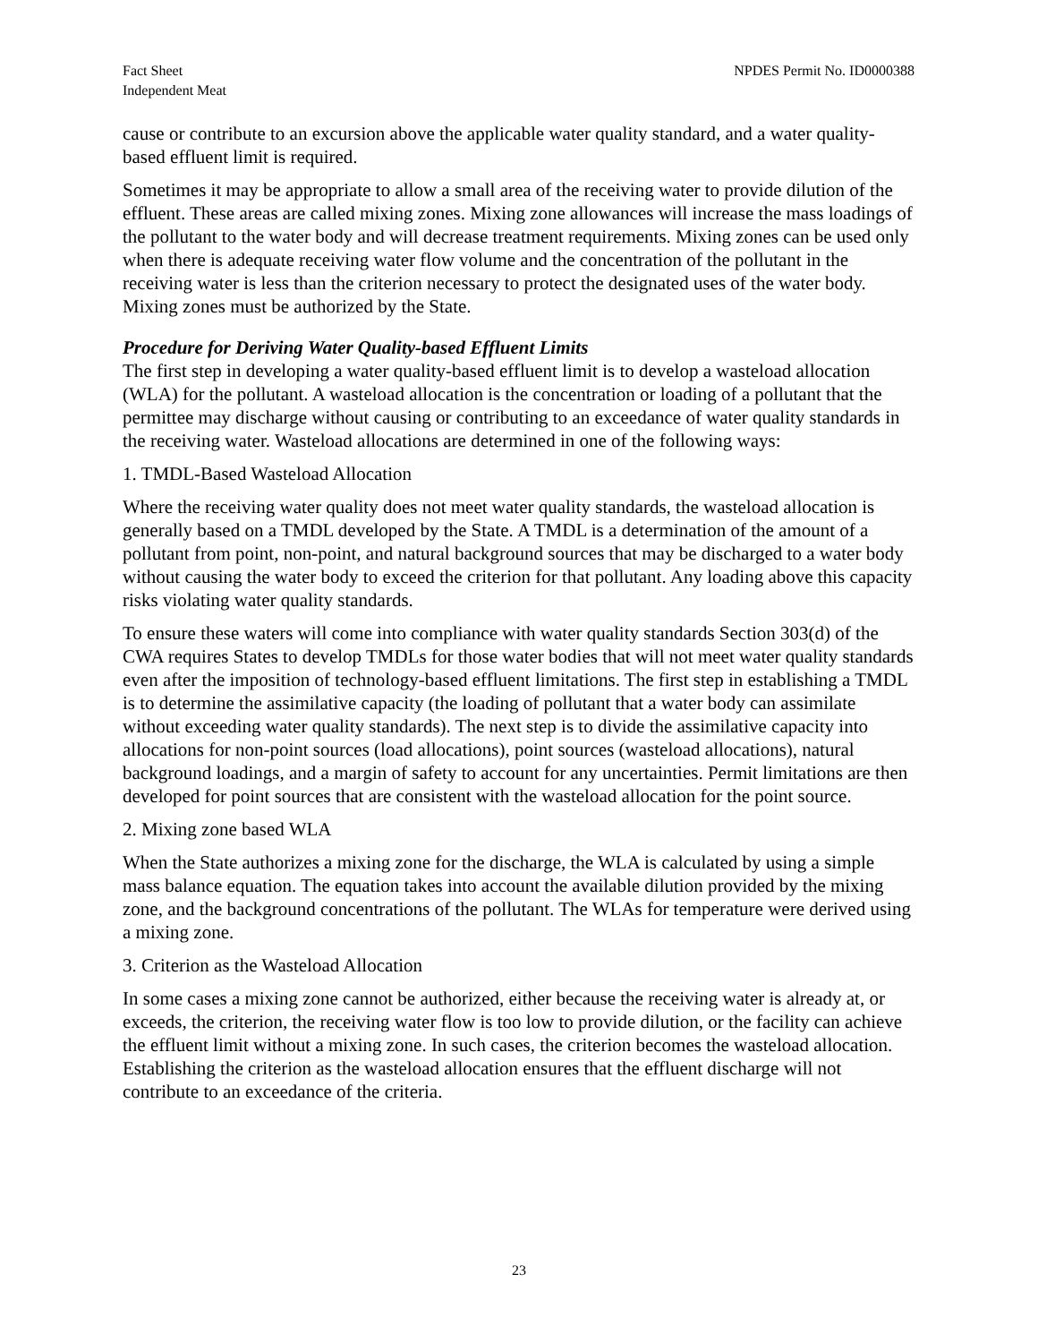Fact Sheet
Independent Meat
NPDES Permit No. ID0000388
cause or contribute to an excursion above the applicable water quality standard, and a water quality-based effluent limit is required.
Sometimes it may be appropriate to allow a small area of the receiving water to provide dilution of the effluent. These areas are called mixing zones. Mixing zone allowances will increase the mass loadings of the pollutant to the water body and will decrease treatment requirements. Mixing zones can be used only when there is adequate receiving water flow volume and the concentration of the pollutant in the receiving water is less than the criterion necessary to protect the designated uses of the water body. Mixing zones must be authorized by the State.
Procedure for Deriving Water Quality-based Effluent Limits
The first step in developing a water quality-based effluent limit is to develop a wasteload allocation (WLA) for the pollutant. A wasteload allocation is the concentration or loading of a pollutant that the permittee may discharge without causing or contributing to an exceedance of water quality standards in the receiving water. Wasteload allocations are determined in one of the following ways:
1. TMDL-Based Wasteload Allocation
Where the receiving water quality does not meet water quality standards, the wasteload allocation is generally based on a TMDL developed by the State. A TMDL is a determination of the amount of a pollutant from point, non-point, and natural background sources that may be discharged to a water body without causing the water body to exceed the criterion for that pollutant. Any loading above this capacity risks violating water quality standards.
To ensure these waters will come into compliance with water quality standards Section 303(d) of the CWA requires States to develop TMDLs for those water bodies that will not meet water quality standards even after the imposition of technology-based effluent limitations. The first step in establishing a TMDL is to determine the assimilative capacity (the loading of pollutant that a water body can assimilate without exceeding water quality standards). The next step is to divide the assimilative capacity into allocations for non-point sources (load allocations), point sources (wasteload allocations), natural background loadings, and a margin of safety to account for any uncertainties. Permit limitations are then developed for point sources that are consistent with the wasteload allocation for the point source.
2. Mixing zone based WLA
When the State authorizes a mixing zone for the discharge, the WLA is calculated by using a simple mass balance equation. The equation takes into account the available dilution provided by the mixing zone, and the background concentrations of the pollutant. The WLAs for temperature were derived using a mixing zone.
3. Criterion as the Wasteload Allocation
In some cases a mixing zone cannot be authorized, either because the receiving water is already at, or exceeds, the criterion, the receiving water flow is too low to provide dilution, or the facility can achieve the effluent limit without a mixing zone. In such cases, the criterion becomes the wasteload allocation. Establishing the criterion as the wasteload allocation ensures that the effluent discharge will not contribute to an exceedance of the criteria.
23